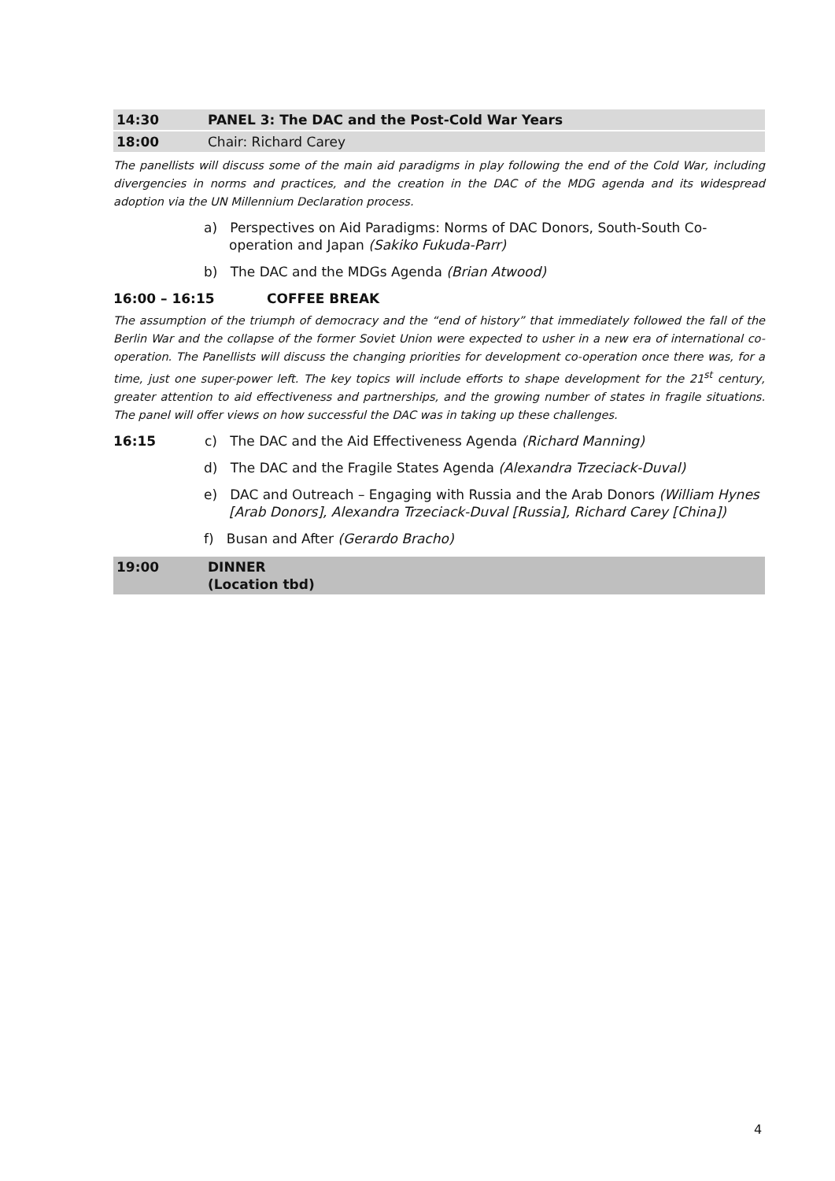14:30 PANEL 3: The DAC and the Post-Cold War Years
18:00 Chair: Richard Carey
The panellists will discuss some of the main aid paradigms in play following the end of the Cold War, including divergencies in norms and practices, and the creation in the DAC of the MDG agenda and its widespread adoption via the UN Millennium Declaration process.
a) Perspectives on Aid Paradigms: Norms of DAC Donors, South-South Co-operation and Japan (Sakiko Fukuda-Parr)
b) The DAC and the MDGs Agenda (Brian Atwood)
16:00 – 16:15 COFFEE BREAK
The assumption of the triumph of democracy and the “end of history” that immediately followed the fall of the Berlin War and the collapse of the former Soviet Union were expected to usher in a new era of international co-operation. The Panellists will discuss the changing priorities for development co-operation once there was, for a time, just one super-power left. The key topics will include efforts to shape development for the 21<sup>st</sup> century, greater attention to aid effectiveness and partnerships, and the growing number of states in fragile situations. The panel will offer views on how successful the DAC was in taking up these challenges.
16:15 c) The DAC and the Aid Effectiveness Agenda (Richard Manning)
d) The DAC and the Fragile States Agenda (Alexandra Trzeciack-Duval)
e) DAC and Outreach – Engaging with Russia and the Arab Donors (William Hynes [Arab Donors], Alexandra Trzeciack-Duval [Russia], Richard Carey [China])
f) Busan and After (Gerardo Bracho)
19:00 DINNER
(Location tbd)
4